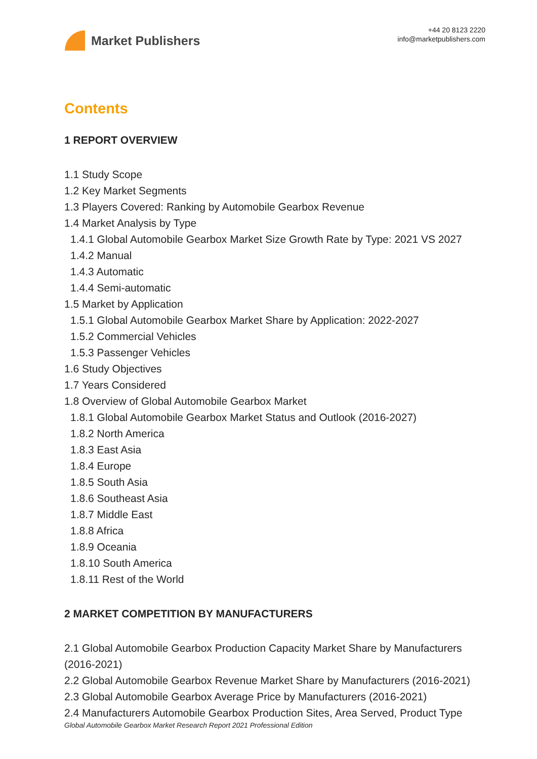Market Publishers
+44 20 8123 2220
info@marketpublishers.com
Contents
1 REPORT OVERVIEW
1.1 Study Scope
1.2 Key Market Segments
1.3 Players Covered: Ranking by Automobile Gearbox Revenue
1.4 Market Analysis by Type
1.4.1 Global Automobile Gearbox Market Size Growth Rate by Type: 2021 VS 2027
1.4.2 Manual
1.4.3 Automatic
1.4.4 Semi-automatic
1.5 Market by Application
1.5.1 Global Automobile Gearbox Market Share by Application: 2022-2027
1.5.2 Commercial Vehicles
1.5.3 Passenger Vehicles
1.6 Study Objectives
1.7 Years Considered
1.8 Overview of Global Automobile Gearbox Market
1.8.1 Global Automobile Gearbox Market Status and Outlook (2016-2027)
1.8.2 North America
1.8.3 East Asia
1.8.4 Europe
1.8.5 South Asia
1.8.6 Southeast Asia
1.8.7 Middle East
1.8.8 Africa
1.8.9 Oceania
1.8.10 South America
1.8.11 Rest of the World
2 MARKET COMPETITION BY MANUFACTURERS
2.1 Global Automobile Gearbox Production Capacity Market Share by Manufacturers (2016-2021)
2.2 Global Automobile Gearbox Revenue Market Share by Manufacturers (2016-2021)
2.3 Global Automobile Gearbox Average Price by Manufacturers (2016-2021)
2.4 Manufacturers Automobile Gearbox Production Sites, Area Served, Product Type
Global Automobile Gearbox Market Research Report 2021 Professional Edition